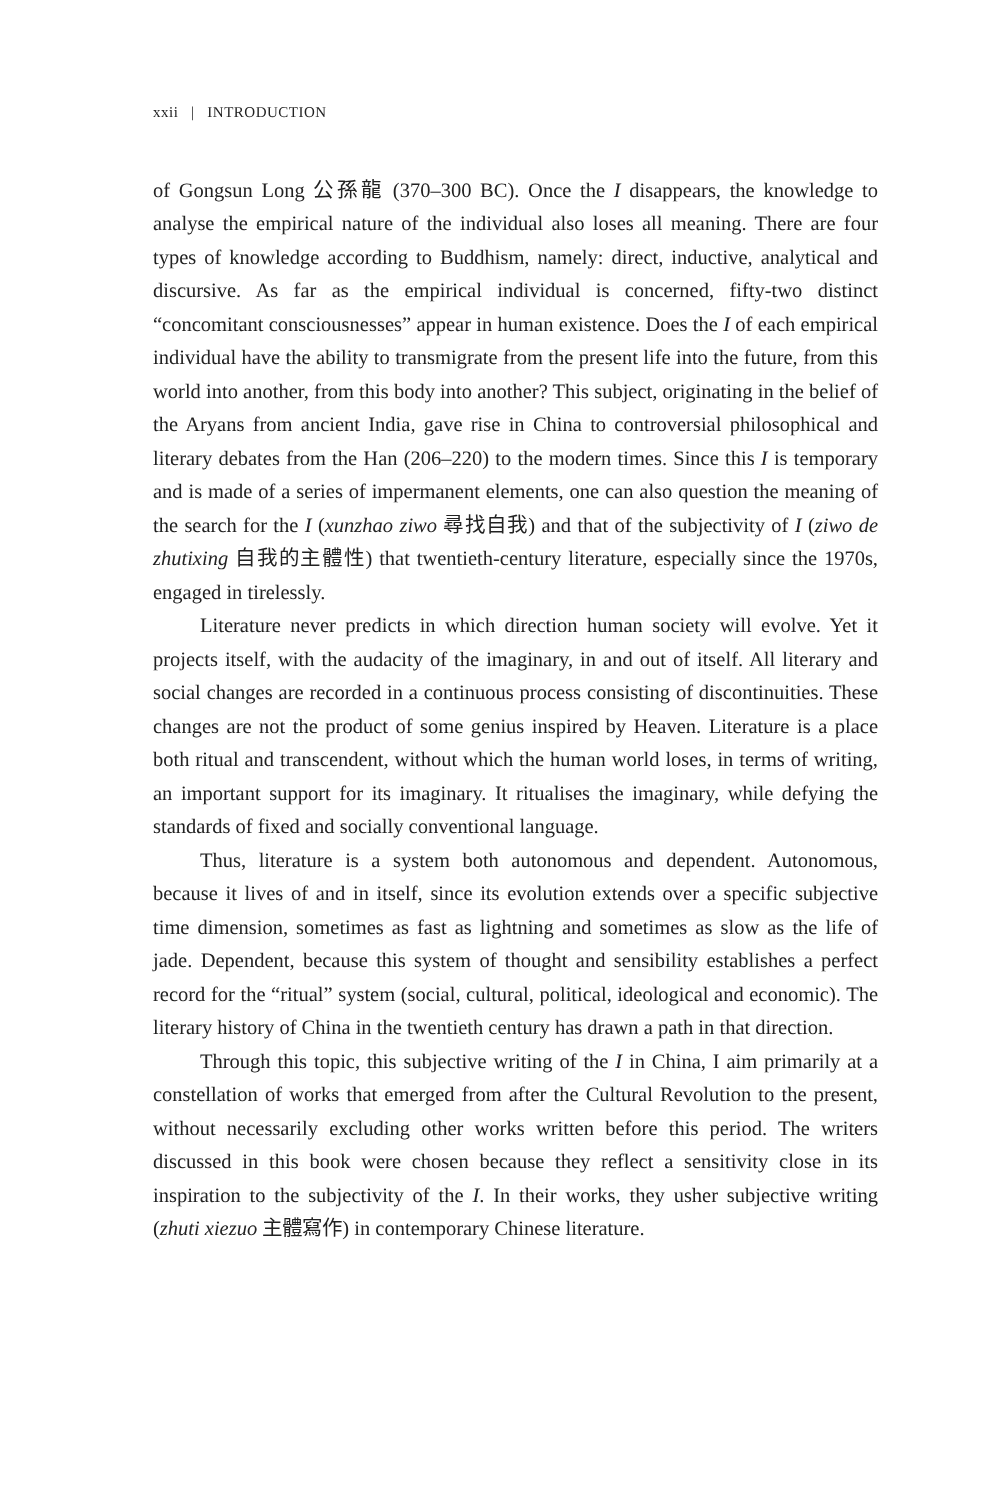xxii | INTRODUCTION
of Gongsun Long 公孫龍 (370–300 BC). Once the I disappears, the knowledge to analyse the empirical nature of the individual also loses all meaning. There are four types of knowledge according to Buddhism, namely: direct, inductive, analytical and discursive. As far as the empirical individual is concerned, fifty-two distinct “concomitant consciousnesses” appear in human existence. Does the I of each empirical individual have the ability to transmigrate from the present life into the future, from this world into another, from this body into another? This subject, originating in the belief of the Aryans from ancient India, gave rise in China to controversial philosophical and literary debates from the Han (206–220) to the modern times. Since this I is temporary and is made of a series of impermanent elements, one can also question the meaning of the search for the I (xunzhao ziwo 尋找自我) and that of the subjectivity of I (ziwo de zhutixing 自我的主體性) that twentieth-century literature, especially since the 1970s, engaged in tirelessly.
Literature never predicts in which direction human society will evolve. Yet it projects itself, with the audacity of the imaginary, in and out of itself. All literary and social changes are recorded in a continuous process consisting of discontinuities. These changes are not the product of some genius inspired by Heaven. Literature is a place both ritual and transcendent, without which the human world loses, in terms of writing, an important support for its imaginary. It ritualises the imaginary, while defying the standards of fixed and socially conventional language.
Thus, literature is a system both autonomous and dependent. Autonomous, because it lives of and in itself, since its evolution extends over a specific subjective time dimension, sometimes as fast as lightning and sometimes as slow as the life of jade. Dependent, because this system of thought and sensibility establishes a perfect record for the “ritual” system (social, cultural, political, ideological and economic). The literary history of China in the twentieth century has drawn a path in that direction.
Through this topic, this subjective writing of the I in China, I aim primarily at a constellation of works that emerged from after the Cultural Revolution to the present, without necessarily excluding other works written before this period. The writers discussed in this book were chosen because they reflect a sensitivity close in its inspiration to the subjectivity of the I. In their works, they usher subjective writing (zhuti xiezuo 主體寫作) in contemporary Chinese literature.